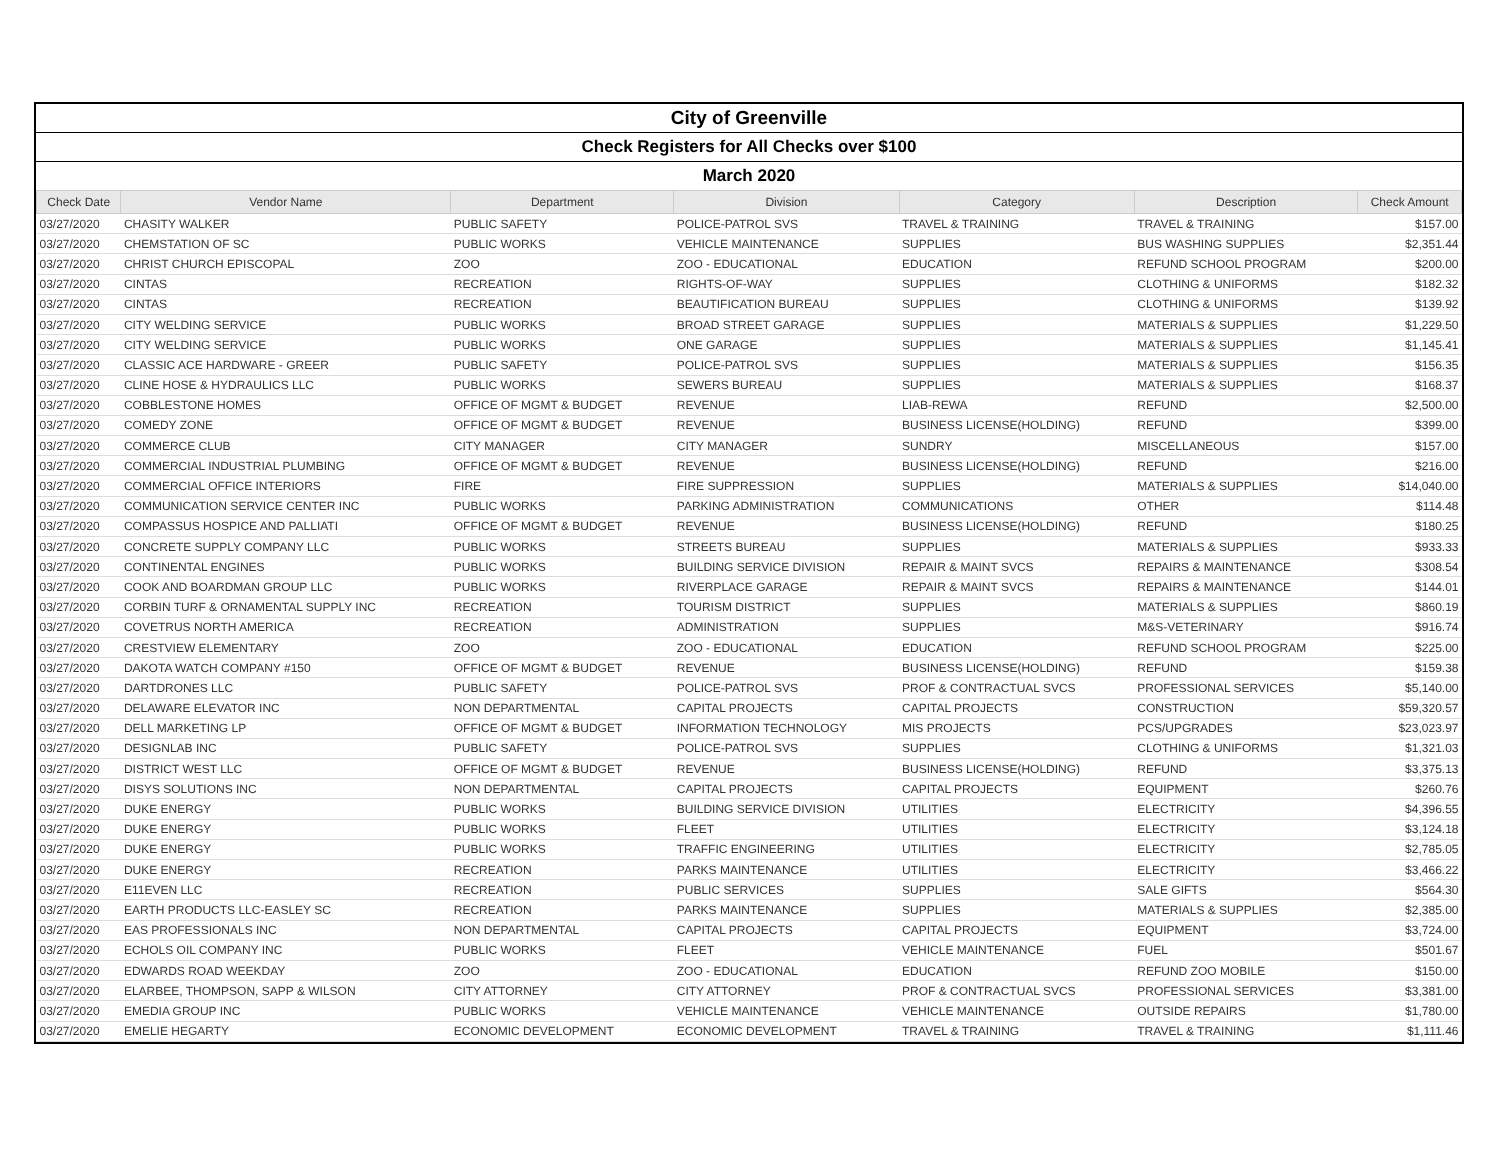City of Greenville
Check Registers for All Checks over $100
March 2020
| Check Date | Vendor Name | Department | Division | Category | Description | Check Amount |
| --- | --- | --- | --- | --- | --- | --- |
| 03/27/2020 | CHASITY WALKER | PUBLIC SAFETY | POLICE-PATROL SVS | TRAVEL & TRAINING | TRAVEL & TRAINING | $157.00 |
| 03/27/2020 | CHEMSTATION OF SC | PUBLIC WORKS | VEHICLE MAINTENANCE | SUPPLIES | BUS WASHING SUPPLIES | $2,351.44 |
| 03/27/2020 | CHRIST CHURCH EPISCOPAL | ZOO | ZOO - EDUCATIONAL | EDUCATION | REFUND SCHOOL PROGRAM | $200.00 |
| 03/27/2020 | CINTAS | RECREATION | RIGHTS-OF-WAY | SUPPLIES | CLOTHING & UNIFORMS | $182.32 |
| 03/27/2020 | CINTAS | RECREATION | BEAUTIFICATION BUREAU | SUPPLIES | CLOTHING & UNIFORMS | $139.92 |
| 03/27/2020 | CITY WELDING SERVICE | PUBLIC WORKS | BROAD STREET GARAGE | SUPPLIES | MATERIALS & SUPPLIES | $1,229.50 |
| 03/27/2020 | CITY WELDING SERVICE | PUBLIC WORKS | ONE GARAGE | SUPPLIES | MATERIALS & SUPPLIES | $1,145.41 |
| 03/27/2020 | CLASSIC ACE HARDWARE - GREER | PUBLIC SAFETY | POLICE-PATROL SVS | SUPPLIES | MATERIALS & SUPPLIES | $156.35 |
| 03/27/2020 | CLINE HOSE & HYDRAULICS LLC | PUBLIC WORKS | SEWERS BUREAU | SUPPLIES | MATERIALS & SUPPLIES | $168.37 |
| 03/27/2020 | COBBLESTONE HOMES | OFFICE OF MGMT & BUDGET | REVENUE | LIAB-REWA | REFUND | $2,500.00 |
| 03/27/2020 | COMEDY ZONE | OFFICE OF MGMT & BUDGET | REVENUE | BUSINESS LICENSE(HOLDING) | REFUND | $399.00 |
| 03/27/2020 | COMMERCE CLUB | CITY MANAGER | CITY MANAGER | SUNDRY | MISCELLANEOUS | $157.00 |
| 03/27/2020 | COMMERCIAL INDUSTRIAL PLUMBING | OFFICE OF MGMT & BUDGET | REVENUE | BUSINESS LICENSE(HOLDING) | REFUND | $216.00 |
| 03/27/2020 | COMMERCIAL OFFICE INTERIORS | FIRE | FIRE SUPPRESSION | SUPPLIES | MATERIALS & SUPPLIES | $14,040.00 |
| 03/27/2020 | COMMUNICATION SERVICE CENTER INC | PUBLIC WORKS | PARKING ADMINISTRATION | COMMUNICATIONS | OTHER | $114.48 |
| 03/27/2020 | COMPASSUS HOSPICE AND PALLIATI | OFFICE OF MGMT & BUDGET | REVENUE | BUSINESS LICENSE(HOLDING) | REFUND | $180.25 |
| 03/27/2020 | CONCRETE SUPPLY COMPANY LLC | PUBLIC WORKS | STREETS BUREAU | SUPPLIES | MATERIALS & SUPPLIES | $933.33 |
| 03/27/2020 | CONTINENTAL ENGINES | PUBLIC WORKS | BUILDING SERVICE DIVISION | REPAIR & MAINT SVCS | REPAIRS & MAINTENANCE | $308.54 |
| 03/27/2020 | COOK AND BOARDMAN GROUP LLC | PUBLIC WORKS | RIVERPLACE GARAGE | REPAIR & MAINT SVCS | REPAIRS & MAINTENANCE | $144.01 |
| 03/27/2020 | CORBIN TURF & ORNAMENTAL SUPPLY INC | RECREATION | TOURISM DISTRICT | SUPPLIES | MATERIALS & SUPPLIES | $860.19 |
| 03/27/2020 | COVETRUS NORTH AMERICA | RECREATION | ADMINISTRATION | SUPPLIES | M&S-VETERINARY | $916.74 |
| 03/27/2020 | CRESTVIEW ELEMENTARY | ZOO | ZOO - EDUCATIONAL | EDUCATION | REFUND SCHOOL PROGRAM | $225.00 |
| 03/27/2020 | DAKOTA WATCH COMPANY #150 | OFFICE OF MGMT & BUDGET | REVENUE | BUSINESS LICENSE(HOLDING) | REFUND | $159.38 |
| 03/27/2020 | DARTDRONES LLC | PUBLIC SAFETY | POLICE-PATROL SVS | PROF & CONTRACTUAL SVCS | PROFESSIONAL SERVICES | $5,140.00 |
| 03/27/2020 | DELAWARE ELEVATOR INC | NON DEPARTMENTAL | CAPITAL PROJECTS | CAPITAL PROJECTS | CONSTRUCTION | $59,320.57 |
| 03/27/2020 | DELL MARKETING LP | OFFICE OF MGMT & BUDGET | INFORMATION TECHNOLOGY | MIS PROJECTS | PCS/UPGRADES | $23,023.97 |
| 03/27/2020 | DESIGNLAB INC | PUBLIC SAFETY | POLICE-PATROL SVS | SUPPLIES | CLOTHING & UNIFORMS | $1,321.03 |
| 03/27/2020 | DISTRICT WEST LLC | OFFICE OF MGMT & BUDGET | REVENUE | BUSINESS LICENSE(HOLDING) | REFUND | $3,375.13 |
| 03/27/2020 | DISYS SOLUTIONS INC | NON DEPARTMENTAL | CAPITAL PROJECTS | CAPITAL PROJECTS | EQUIPMENT | $260.76 |
| 03/27/2020 | DUKE ENERGY | PUBLIC WORKS | BUILDING SERVICE DIVISION | UTILITIES | ELECTRICITY | $4,396.55 |
| 03/27/2020 | DUKE ENERGY | PUBLIC WORKS | FLEET | UTILITIES | ELECTRICITY | $3,124.18 |
| 03/27/2020 | DUKE ENERGY | PUBLIC WORKS | TRAFFIC ENGINEERING | UTILITIES | ELECTRICITY | $2,785.05 |
| 03/27/2020 | DUKE ENERGY | RECREATION | PARKS MAINTENANCE | UTILITIES | ELECTRICITY | $3,466.22 |
| 03/27/2020 | E11EVEN LLC | RECREATION | PUBLIC SERVICES | SUPPLIES | SALE GIFTS | $564.30 |
| 03/27/2020 | EARTH PRODUCTS LLC-EASLEY SC | RECREATION | PARKS MAINTENANCE | SUPPLIES | MATERIALS & SUPPLIES | $2,385.00 |
| 03/27/2020 | EAS PROFESSIONALS INC | NON DEPARTMENTAL | CAPITAL PROJECTS | CAPITAL PROJECTS | EQUIPMENT | $3,724.00 |
| 03/27/2020 | ECHOLS OIL COMPANY INC | PUBLIC WORKS | FLEET | VEHICLE MAINTENANCE | FUEL | $501.67 |
| 03/27/2020 | EDWARDS ROAD WEEKDAY | ZOO | ZOO - EDUCATIONAL | EDUCATION | REFUND ZOO MOBILE | $150.00 |
| 03/27/2020 | ELARBEE, THOMPSON, SAPP & WILSON | CITY ATTORNEY | CITY ATTORNEY | PROF & CONTRACTUAL SVCS | PROFESSIONAL SERVICES | $3,381.00 |
| 03/27/2020 | EMEDIA GROUP INC | PUBLIC WORKS | VEHICLE MAINTENANCE | VEHICLE MAINTENANCE | OUTSIDE REPAIRS | $1,780.00 |
| 03/27/2020 | EMELIE HEGARTY | ECONOMIC DEVELOPMENT | ECONOMIC DEVELOPMENT | TRAVEL & TRAINING | TRAVEL & TRAINING | $1,111.46 |